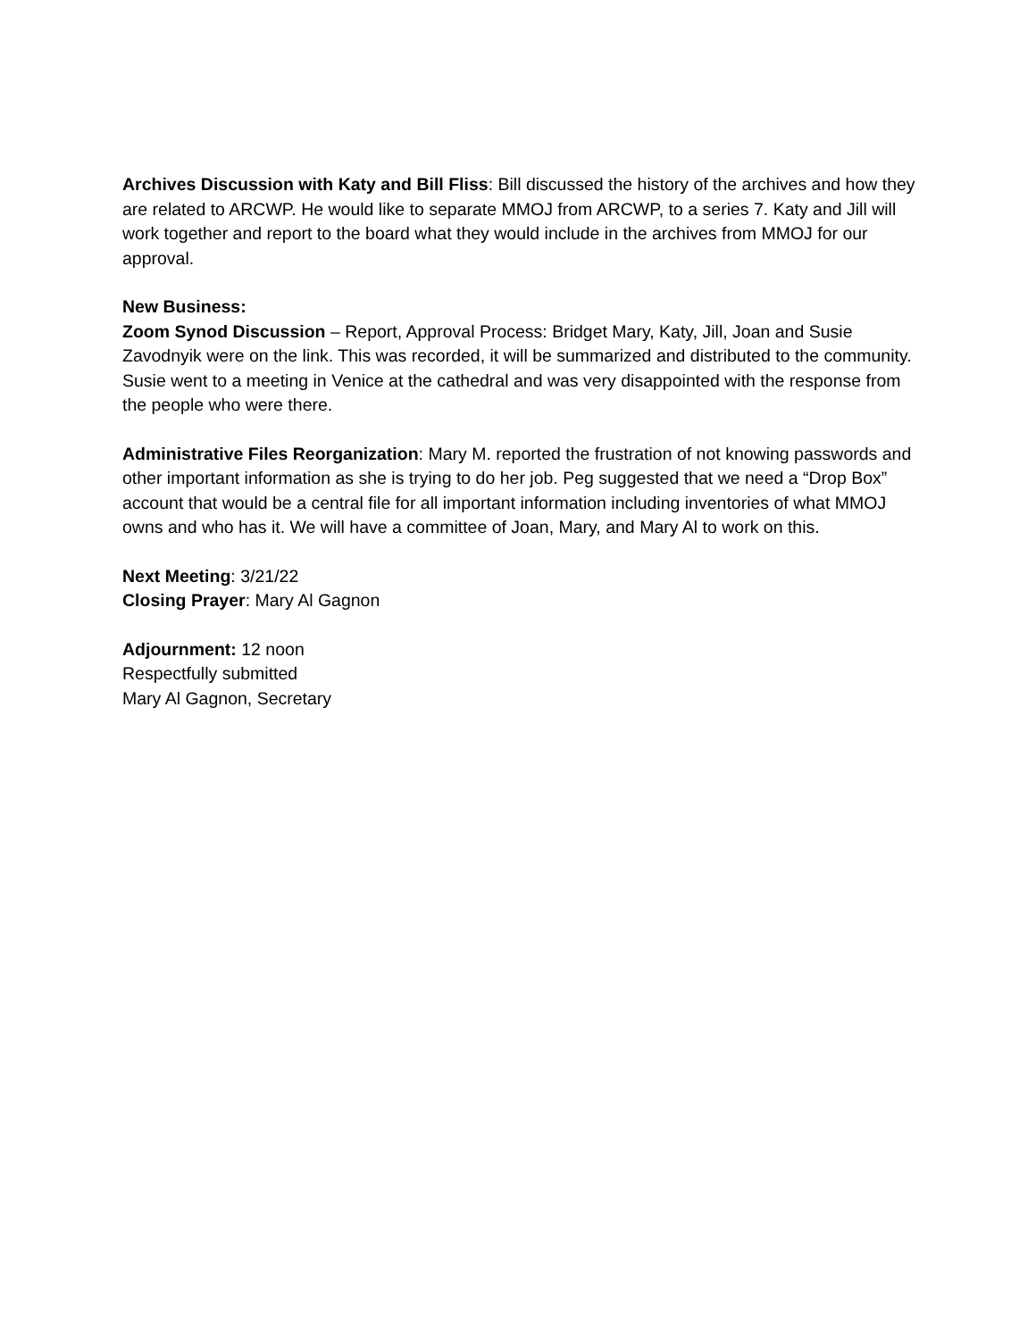Archives Discussion with Katy and Bill Fliss: Bill discussed the history of the archives and how they are related to ARCWP. He would like to separate MMOJ from ARCWP, to a series 7. Katy and Jill will work together and report to the board what they would include in the archives from MMOJ for our approval.
New Business:
Zoom Synod Discussion – Report, Approval Process: Bridget Mary, Katy, Jill, Joan and Susie Zavodnyik were on the link. This was recorded, it will be summarized and distributed to the community. Susie went to a meeting in Venice at the cathedral and was very disappointed with the response from the people who were there.
Administrative Files Reorganization: Mary M. reported the frustration of not knowing passwords and other important information as she is trying to do her job. Peg suggested that we need a “Drop Box” account that would be a central file for all important information including inventories of what MMOJ owns and who has it. We will have a committee of Joan, Mary, and Mary Al to work on this.
Next Meeting: 3/21/22
Closing Prayer: Mary Al Gagnon
Adjournment: 12 noon
Respectfully submitted
Mary Al Gagnon, Secretary